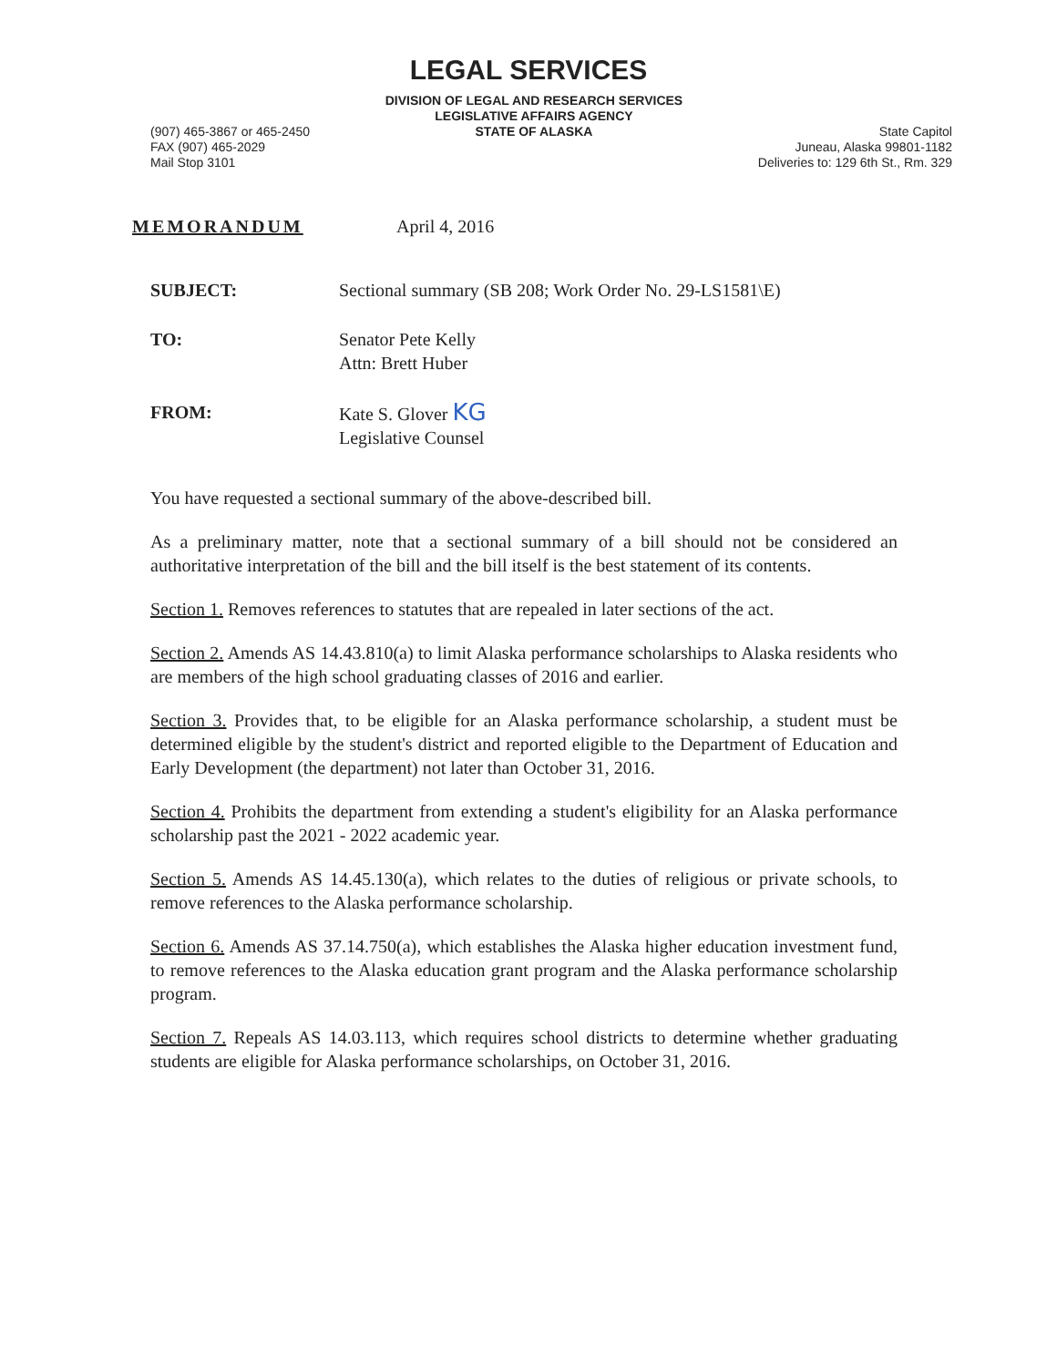LEGAL SERVICES
(907) 465-3867 or 465-2450
FAX (907) 465-2029
Mail Stop 3101
DIVISION OF LEGAL AND RESEARCH SERVICES
LEGISLATIVE AFFAIRS AGENCY
STATE OF ALASKA
State Capitol
Juneau, Alaska 99801-1182
Deliveries to: 129 6th St., Rm. 329
MEMORANDUM April 4, 2016
SUBJECT: Sectional summary (SB 208; Work Order No. 29-LS1581\E)
TO: Senator Pete Kelly
Attn: Brett Huber
FROM: Kate S. Glover KG
Legislative Counsel
You have requested a sectional summary of the above-described bill.
As a preliminary matter, note that a sectional summary of a bill should not be considered an authoritative interpretation of the bill and the bill itself is the best statement of its contents.
Section 1. Removes references to statutes that are repealed in later sections of the act.
Section 2. Amends AS 14.43.810(a) to limit Alaska performance scholarships to Alaska residents who are members of the high school graduating classes of 2016 and earlier.
Section 3. Provides that, to be eligible for an Alaska performance scholarship, a student must be determined eligible by the student's district and reported eligible to the Department of Education and Early Development (the department) not later than October 31, 2016.
Section 4. Prohibits the department from extending a student's eligibility for an Alaska performance scholarship past the 2021 - 2022 academic year.
Section 5. Amends AS 14.45.130(a), which relates to the duties of religious or private schools, to remove references to the Alaska performance scholarship.
Section 6. Amends AS 37.14.750(a), which establishes the Alaska higher education investment fund, to remove references to the Alaska education grant program and the Alaska performance scholarship program.
Section 7. Repeals AS 14.03.113, which requires school districts to determine whether graduating students are eligible for Alaska performance scholarships, on October 31, 2016.